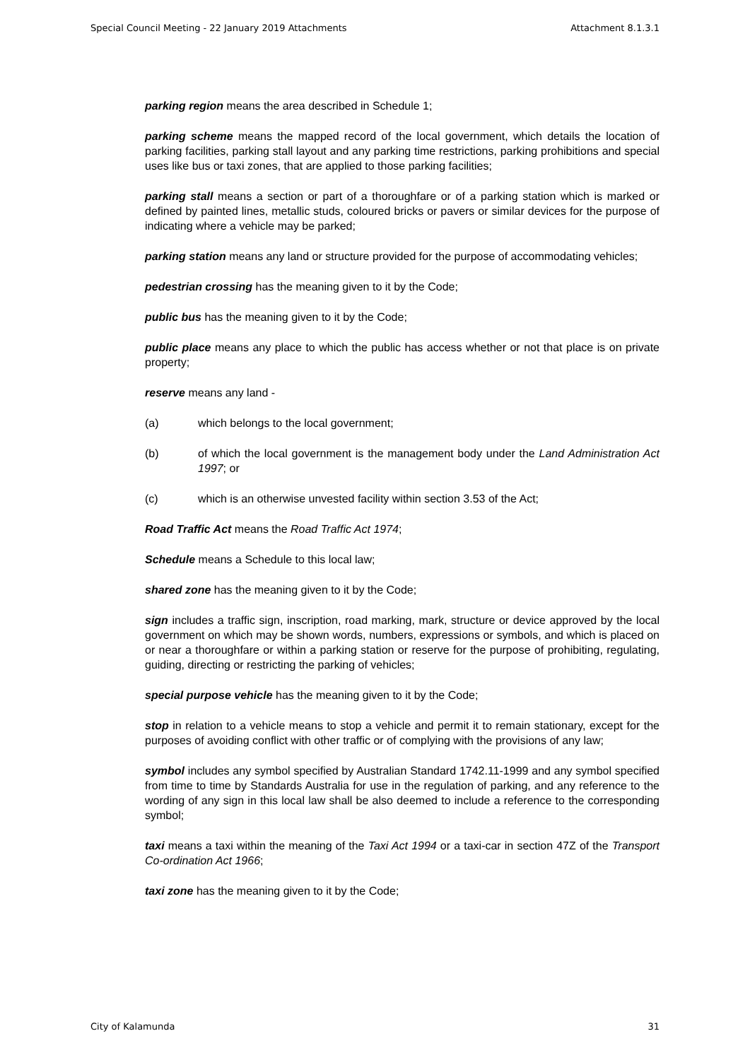Special Council Meeting - 22 January 2019 Attachments Attachment 8.1.3.1
parking region means the area described in Schedule 1;
parking scheme means the mapped record of the local government, which details the location of parking facilities, parking stall layout and any parking time restrictions, parking prohibitions and special uses like bus or taxi zones, that are applied to those parking facilities;
parking stall means a section or part of a thoroughfare or of a parking station which is marked or defined by painted lines, metallic studs, coloured bricks or pavers or similar devices for the purpose of indicating where a vehicle may be parked;
parking station means any land or structure provided for the purpose of accommodating vehicles;
pedestrian crossing has the meaning given to it by the Code;
public bus has the meaning given to it by the Code;
public place means any place to which the public has access whether or not that place is on private property;
reserve means any land -
(a) which belongs to the local government;
(b) of which the local government is the management body under the Land Administration Act 1997; or
(c) which is an otherwise unvested facility within section 3.53 of the Act;
Road Traffic Act means the Road Traffic Act 1974;
Schedule means a Schedule to this local law;
shared zone has the meaning given to it by the Code;
sign includes a traffic sign, inscription, road marking, mark, structure or device approved by the local government on which may be shown words, numbers, expressions or symbols, and which is placed on or near a thoroughfare or within a parking station or reserve for the purpose of prohibiting, regulating, guiding, directing or restricting the parking of vehicles;
special purpose vehicle has the meaning given to it by the Code;
stop in relation to a vehicle means to stop a vehicle and permit it to remain stationary, except for the purposes of avoiding conflict with other traffic or of complying with the provisions of any law;
symbol includes any symbol specified by Australian Standard 1742.11-1999 and any symbol specified from time to time by Standards Australia for use in the regulation of parking, and any reference to the wording of any sign in this local law shall be also deemed to include a reference to the corresponding symbol;
taxi means a taxi within the meaning of the Taxi Act 1994 or a taxi-car in section 47Z of the Transport Co-ordination Act 1966;
taxi zone has the meaning given to it by the Code;
City of Kalamunda 31